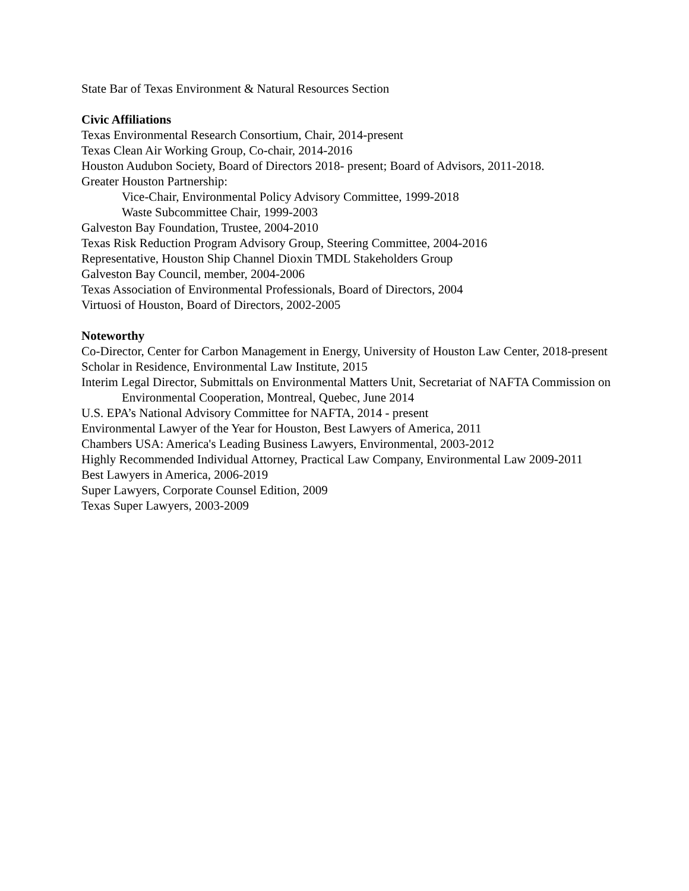State Bar of Texas Environment & Natural Resources Section
Civic Affiliations
Texas Environmental Research Consortium, Chair, 2014-present
Texas Clean Air Working Group, Co-chair, 2014-2016
Houston Audubon Society, Board of Directors 2018- present; Board of Advisors, 2011-2018.
Greater Houston Partnership:
Vice-Chair, Environmental Policy Advisory Committee, 1999-2018
Waste Subcommittee Chair, 1999-2003
Galveston Bay Foundation, Trustee, 2004-2010
Texas Risk Reduction Program Advisory Group, Steering Committee, 2004-2016
Representative, Houston Ship Channel Dioxin TMDL Stakeholders Group
Galveston Bay Council, member, 2004-2006
Texas Association of Environmental Professionals, Board of Directors, 2004
Virtuosi of Houston, Board of Directors, 2002-2005
Noteworthy
Co-Director, Center for Carbon Management in Energy, University of Houston Law Center, 2018-present
Scholar in Residence, Environmental Law Institute, 2015
Interim Legal Director, Submittals on Environmental Matters Unit, Secretariat of NAFTA Commission on Environmental Cooperation, Montreal, Quebec, June 2014
U.S. EPA’s National Advisory Committee for NAFTA, 2014 - present
Environmental Lawyer of the Year for Houston, Best Lawyers of America, 2011
Chambers USA: America's Leading Business Lawyers, Environmental, 2003-2012
Highly Recommended Individual Attorney, Practical Law Company, Environmental Law 2009-2011
Best Lawyers in America, 2006-2019
Super Lawyers, Corporate Counsel Edition, 2009
Texas Super Lawyers, 2003-2009